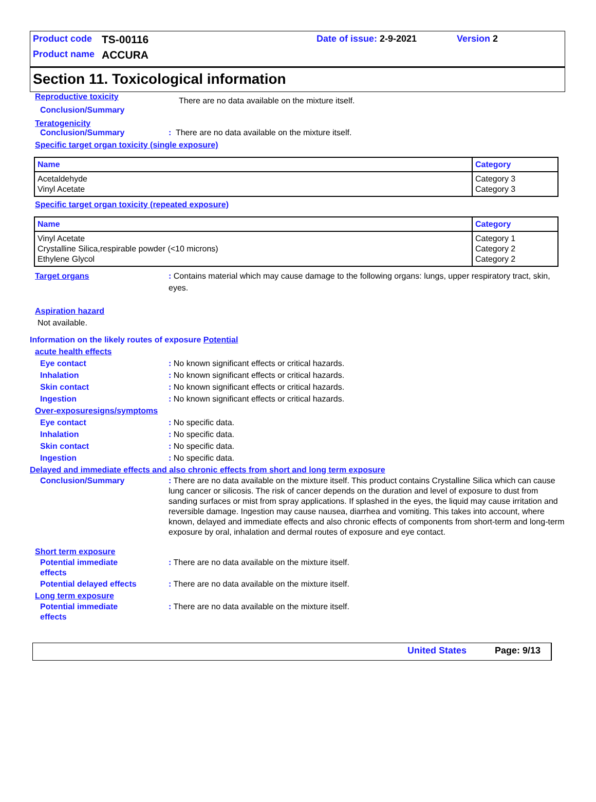Product code TS-00116 Date of issue: 2-9-2021 Version 2
Product name ACCURA
Section 11. Toxicological information
Reproductive toxicity There are no data available on the mixture itself.
Conclusion/Summary
Teratogenicity
Conclusion/Summary: There are no data available on the mixture itself.
Specific target organ toxicity (single exposure)
| Name | Category |
| --- | --- |
| Acetaldehyde Vinyl Acetate | Category 3 Category 3 |
Specific target organ toxicity (repeated exposure)
| Name | Category |
| --- | --- |
| Vinyl Acetate Crystalline Silica,respirable powder (<10 microns) Ethylene Glycol | Category 1 Category 2 Category 2 |
Target organs: Contains material which may cause damage to the following organs: lungs, upper respiratory tract, skin, eyes.
Aspiration hazard
Not available.
Information on the likely routes of exposure Potential
acute health effects
Eye contact: No known significant effects or critical hazards.
Inhalation: No known significant effects or critical hazards.
Skin contact: No known significant effects or critical hazards.
Ingestion: No known significant effects or critical hazards.
Over-exposuresigns/symptoms
Eye contact: No specific data.
Inhalation: No specific data.
Skin contact: No specific data.
Ingestion: No specific data.
Delayed and immediate effects and also chronic effects from short and long term exposure
Conclusion/Summary: There are no data available on the mixture itself. This product contains Crystalline Silica which can cause lung cancer or silicosis. The risk of cancer depends on the duration and level of exposure to dust from sanding surfaces or mist from spray applications. If splashed in the eyes, the liquid may cause irritation and reversible damage. Ingestion may cause nausea, diarrhea and vomiting. This takes into account, where known, delayed and immediate effects and also chronic effects of components from short-term and long-term exposure by oral, inhalation and dermal routes of exposure and eye contact.
Short term exposure
Potential immediate
effects: There are no data available on the mixture itself.
Potential delayed effects: There are no data available on the mixture itself.
Long term exposure
Potential immediate
effects: There are no data available on the mixture itself.
United States Page: 9/13